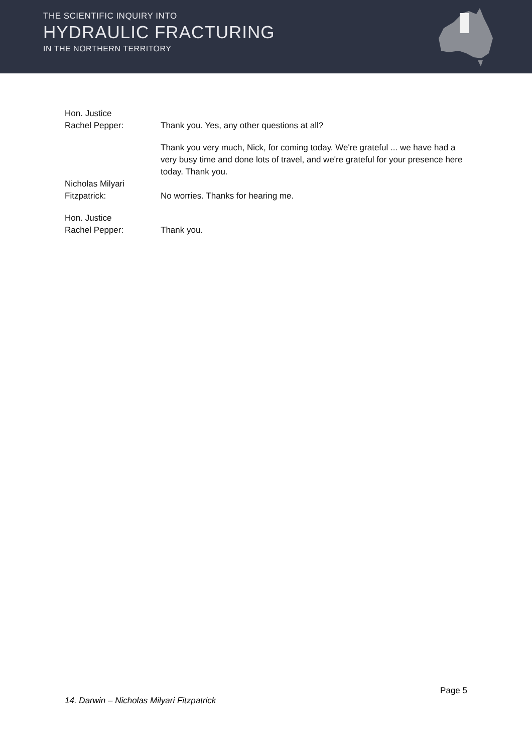THE SCIENTIFIC INQUIRY INTO
HYDRAULIC FRACTURING
IN THE NORTHERN TERRITORY
Hon. Justice
Rachel Pepper:
Thank you. Yes, any other questions at all?
Thank you very much, Nick, for coming today. We're grateful ... we have had a very busy time and done lots of travel, and we're grateful for your presence here today. Thank you.
Nicholas Milyari
Fitzpatrick:
No worries. Thanks for hearing me.
Hon. Justice
Rachel Pepper:
Thank you.
Page 5
14. Darwin – Nicholas Milyari Fitzpatrick